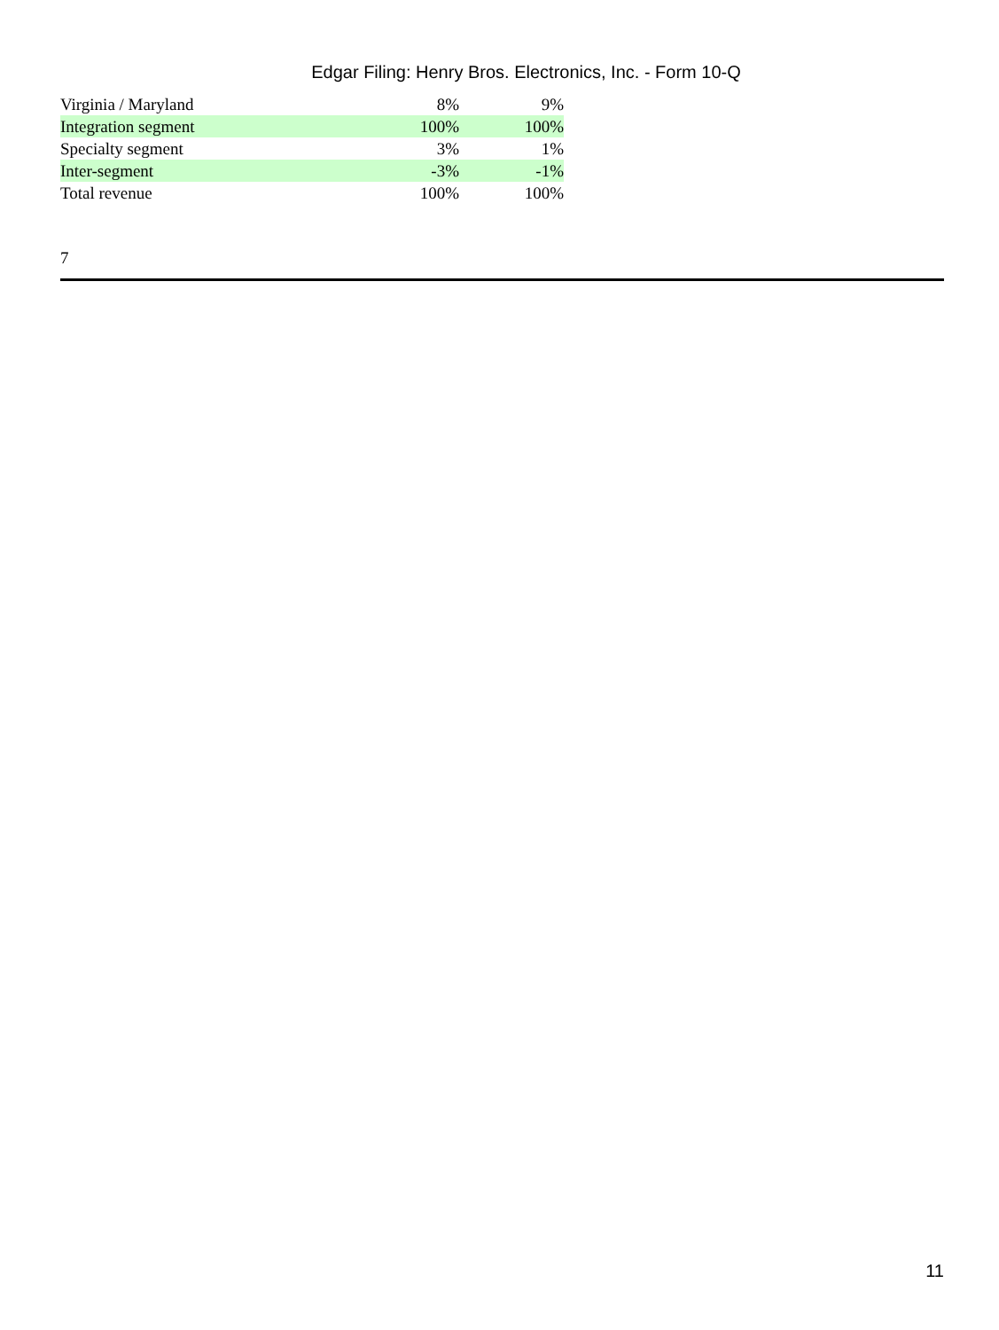Edgar Filing: Henry Bros. Electronics, Inc. - Form 10-Q
| Virginia / Maryland | 8% | 9% |
| Integration segment | 100% | 100% |
| Specialty segment | 3% | 1% |
| Inter-segment | -3% | -1% |
| Total revenue | 100% | 100% |
7
11